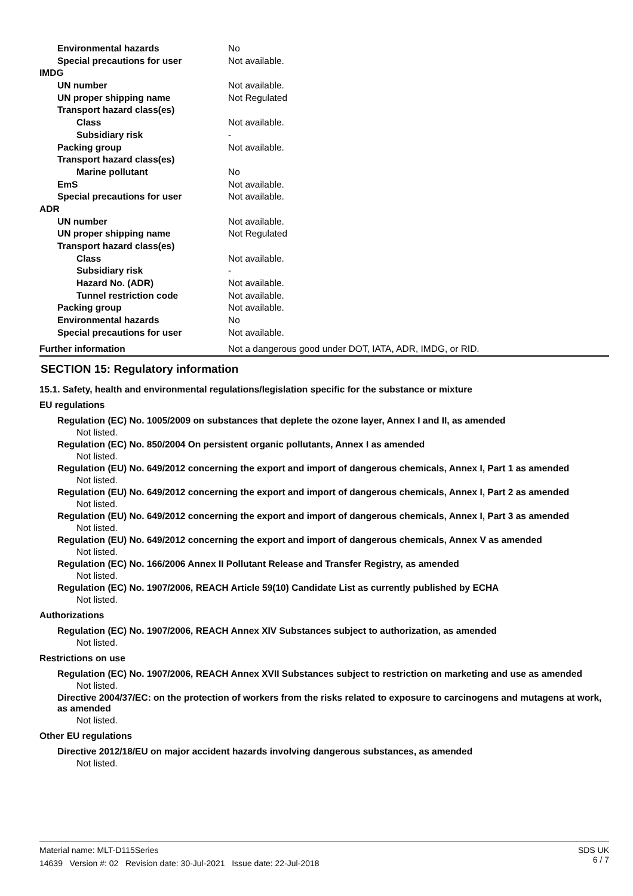| Environmental hazards | No |
| Special precautions for user | Not available. |
| IMDG | |
| UN number | Not available. |
| UN proper shipping name | Not Regulated |
| Transport hazard class(es) | |
| Class | Not available. |
| Subsidiary risk | - |
| Packing group | Not available. |
| Transport hazard class(es) | |
| Marine pollutant | No |
| EmS | Not available. |
| Special precautions for user | Not available. |
| ADR | |
| UN number | Not available. |
| UN proper shipping name | Not Regulated |
| Transport hazard class(es) | |
| Class | Not available. |
| Subsidiary risk | - |
| Hazard No. (ADR) | Not available. |
| Tunnel restriction code | Not available. |
| Packing group | Not available. |
| Environmental hazards | No |
| Special precautions for user | Not available. |
| Further information | Not a dangerous good under DOT, IATA, ADR, IMDG, or RID. |
SECTION 15: Regulatory information
15.1. Safety, health and environmental regulations/legislation specific for the substance or mixture
EU regulations
Regulation (EC) No. 1005/2009 on substances that deplete the ozone layer, Annex I and II, as amended
Not listed.
Regulation (EC) No. 850/2004 On persistent organic pollutants, Annex I as amended
Not listed.
Regulation (EU) No. 649/2012 concerning the export and import of dangerous chemicals, Annex I, Part 1 as amended
Not listed.
Regulation (EU) No. 649/2012 concerning the export and import of dangerous chemicals, Annex I, Part 2 as amended
Not listed.
Regulation (EU) No. 649/2012 concerning the export and import of dangerous chemicals, Annex I, Part 3 as amended
Not listed.
Regulation (EU) No. 649/2012 concerning the export and import of dangerous chemicals, Annex V as amended
Not listed.
Regulation (EC) No. 166/2006 Annex II Pollutant Release and Transfer Registry, as amended
Not listed.
Regulation (EC) No. 1907/2006, REACH Article 59(10) Candidate List as currently published by ECHA
Not listed.
Authorizations
Regulation (EC) No. 1907/2006, REACH Annex XIV Substances subject to authorization, as amended
Not listed.
Restrictions on use
Regulation (EC) No. 1907/2006, REACH Annex XVII Substances subject to restriction on marketing and use as amended
Not listed.
Directive 2004/37/EC: on the protection of workers from the risks related to exposure to carcinogens and mutagens at work, as amended
Not listed.
Other EU regulations
Directive 2012/18/EU on major accident hazards involving dangerous substances, as amended
Not listed.
SDS UK
6 / 7
Material name: MLT-D115Series
14639 Version #: 02 Revision date: 30-Jul-2021 Issue date: 22-Jul-2018